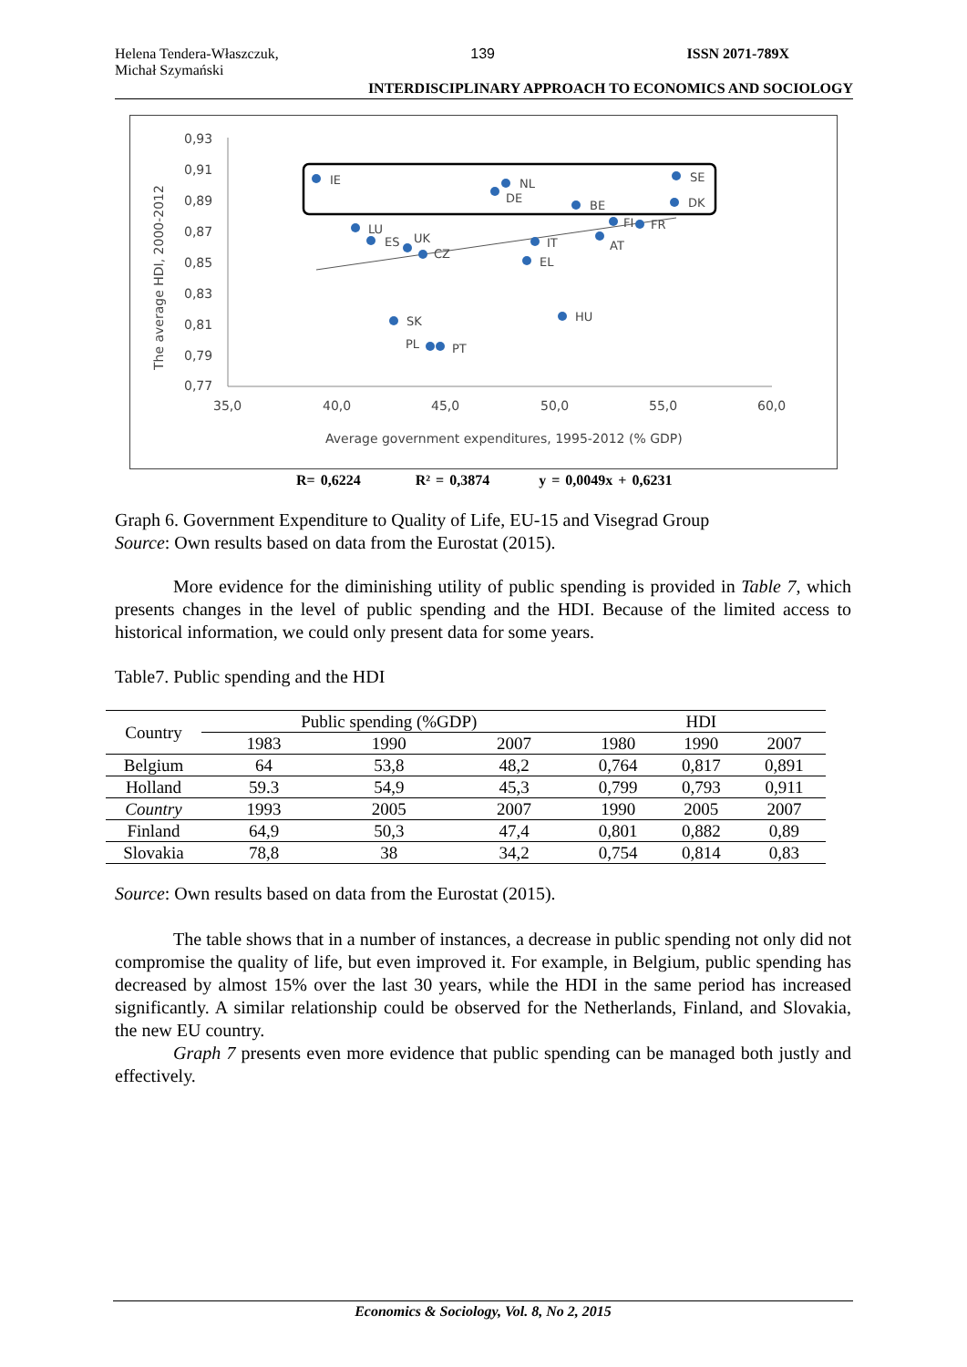Helena Tendera-Właszczuk,
Michał Szymański
139 ISSN 2071-789X
INTERDISCIPLINARY APPROACH TO ECONOMICS AND SOCIOLOGY
0,93
0,91
0,89
0,87
0,85
0,83
0,81
0,79
0,77
35,0
40,0
45,0
50,0
55,0
60,0
Average government expenditures, 1995-2012 (% GDP)
The average HDI, 2000-2012
IE
NL
DE
SE
DK
BE
LU
ES
UK
CZ
IT
FI
FR
AT
EL
SK
HU
PL
PT
R= 0,6224 R² = 0,3874 y = 0,0049x + 0,6231
Graph 6. Government Expenditure to Quality of Life, EU-15 and Visegrad Group
Source: Own results based on data from the Eurostat (2015).
More evidence for the diminishing utility of public spending is provided in Table 7, which presents changes in the level of public spending and the HDI. Because of the limited access to historical information, we could only present data for some years.
Table7. Public spending and the HDI
| Country | Public spending (%GDP) | | | HDI | | |
| | 1983 | 1990 | 2007 | 1980 | 1990 | 2007 |
| Belgium | 64 | 53,8 | 48,2 | 0,764 | 0,817 | 0,891 |
| Holland | 59.3 | 54,9 | 45,3 | 0,799 | 0,793 | 0,911 |
| Country | 1993 | 2005 | 2007 | 1990 | 2005 | 2007 |
| Finland | 64,9 | 50,3 | 47,4 | 0,801 | 0,882 | 0,89 |
| Slovakia | 78,8 | 38 | 34,2 | 0,754 | 0,814 | 0,83 |
Source: Own results based on data from the Eurostat (2015).
The table shows that in a number of instances, a decrease in public spending not only did not compromise the quality of life, but even improved it. For example, in Belgium, public spending has decreased by almost 15% over the last 30 years, while the HDI in the same period has increased significantly. A similar relationship could be observed for the Netherlands, Finland, and Slovakia, the new EU country.
Graph 7 presents even more evidence that public spending can be managed both justly and effectively.
Economics & Sociology, Vol. 8, No 2, 2015